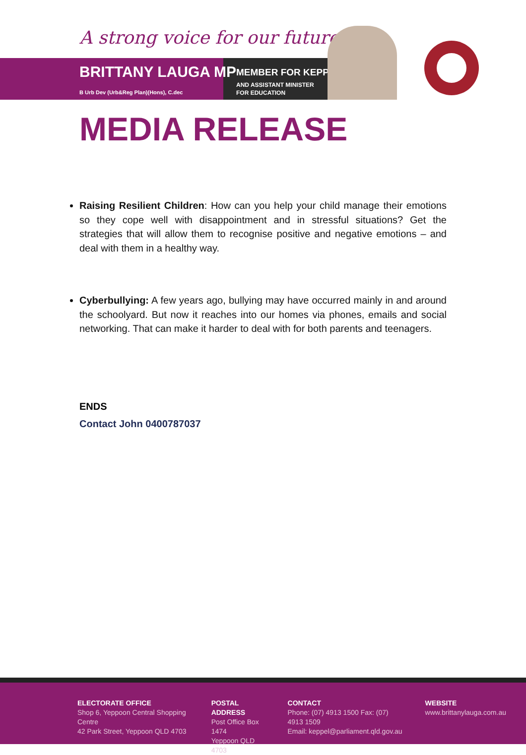A strong voice for our future
BRITTANY LAUGA MP
B Urb Dev (Urb&Reg Plan)(Hons), C.dec
MEMBER FOR KEPPEL
AND ASSISTANT MINISTER
FOR EDUCATION
MEDIA RELEASE
Raising Resilient Children: How can you help your child manage their emotions so they cope well with disappointment and in stressful situations? Get the strategies that will allow them to recognise positive and negative emotions – and deal with them in a healthy way.
Cyberbullying: A few years ago, bullying may have occurred mainly in and around the schoolyard. But now it reaches into our homes via phones, emails and social networking. That can make it harder to deal with for both parents and teenagers.
ENDS
Contact John 0400787037
ELECTORATE OFFICE
Shop 6, Yeppoon Central Shopping Centre
42 Park Street, Yeppoon QLD 4703
POSTAL ADDRESS
Post Office Box 1474
Yeppoon QLD 4703
CONTACT
Phone: (07) 4913 1500 Fax: (07) 4913 1509
Email: keppel@parliament.qld.gov.au
WEBSITE
www.brittanylauga.com.au